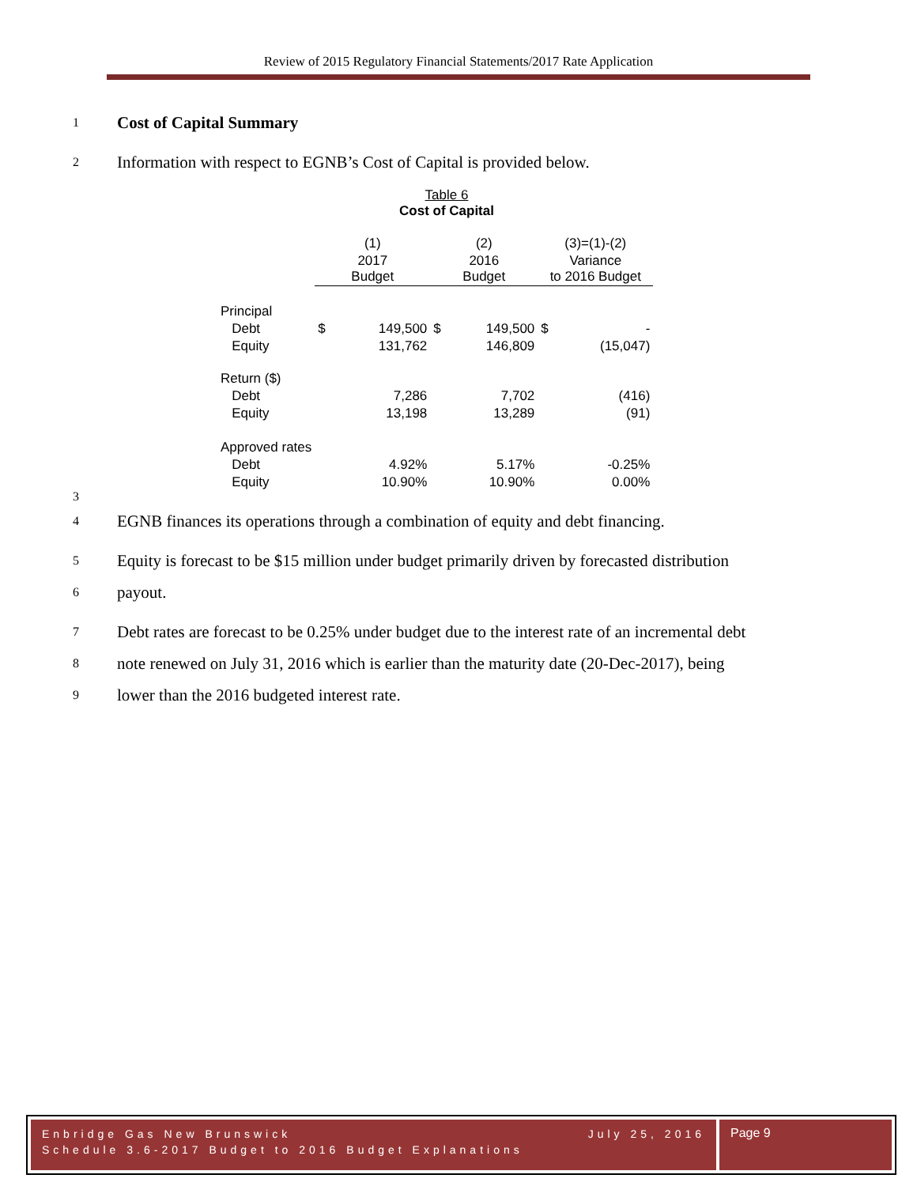Review of 2015 Regulatory Financial Statements/2017 Rate Application
1 Cost of Capital Summary
2 Information with respect to EGNB’s Cost of Capital is provided below.
Table 6
Cost of Capital
| | (1) | | (2) | | (3)=(1)-(2) | |
| --- | --- | --- | --- | --- | --- | --- |
| | 2017 Budget | | 2016 Budget | | Variance to 2016 Budget | |
| Principal | | | | | | |
| Debt | $ | 149,500 | $ | 149,500 | $ | - |
| Equity | | 131,762 | | 146,809 | | (15,047) |
| Return ($) | | | | | | |
| Debt | | 7,286 | | 7,702 | | (416) |
| Equity | | 13,198 | | 13,289 | | (91) |
| Approved rates | | | | | | |
| Debt | | 4.92% | | 5.17% | | -0.25% |
| Equity | | 10.90% | | 10.90% | | 0.00% |
3
4 EGNB finances its operations through a combination of equity and debt financing.
5 Equity is forecast to be $15 million under budget primarily driven by forecasted distribution
6 payout.
7 Debt rates are forecast to be 0.25% under budget due to the interest rate of an incremental debt
8 note renewed on July 31, 2016 which is earlier than the maturity date (20-Dec-2017), being
9 lower than the 2016 budgeted interest rate.
Enbridge Gas New Brunswick July 25, 2016
Schedule 3.6-2017 Budget to 2016 Budget Explanations
Page 9